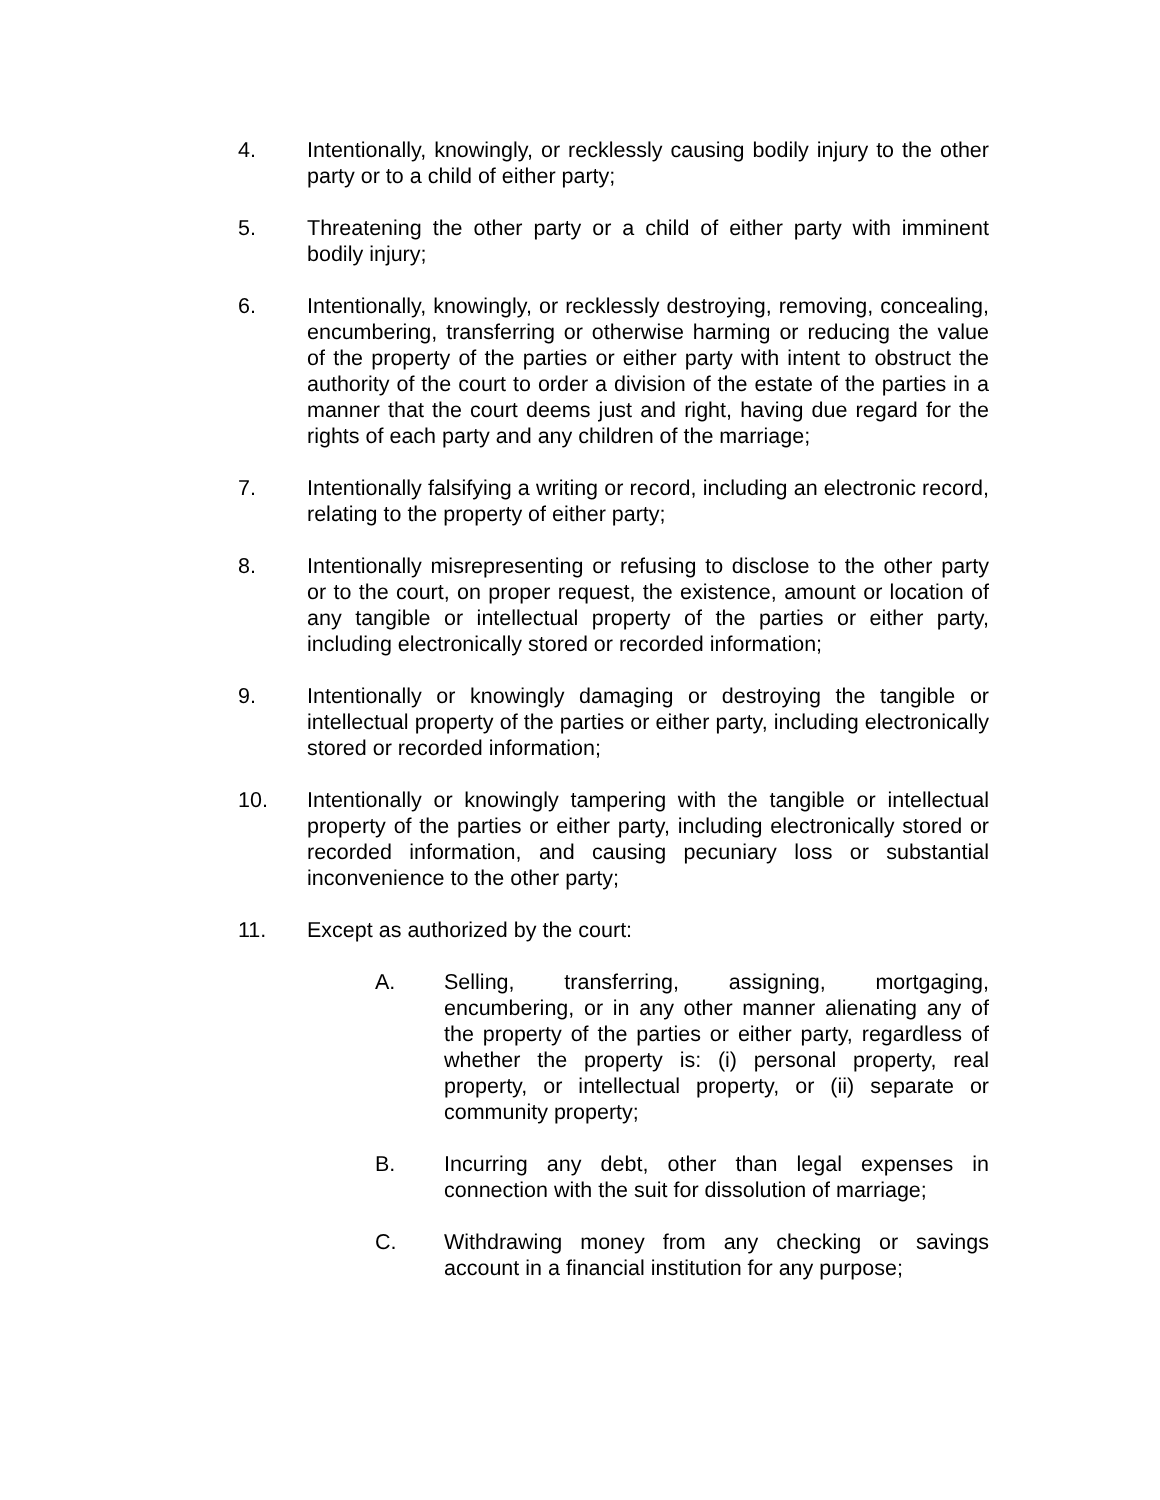4. Intentionally, knowingly, or recklessly causing bodily injury to the other party or to a child of either party;
5. Threatening the other party or a child of either party with imminent bodily injury;
6. Intentionally, knowingly, or recklessly destroying, removing, concealing, encumbering, transferring or otherwise harming or reducing the value of the property of the parties or either party with intent to obstruct the authority of the court to order a division of the estate of the parties in a manner that the court deems just and right, having due regard for the rights of each party and any children of the marriage;
7. Intentionally falsifying a writing or record, including an electronic record, relating to the property of either party;
8. Intentionally misrepresenting or refusing to disclose to the other party or to the court, on proper request, the existence, amount or location of any tangible or intellectual property of the parties or either party, including electronically stored or recorded information;
9. Intentionally or knowingly damaging or destroying the tangible or intellectual property of the parties or either party, including electronically stored or recorded information;
10. Intentionally or knowingly tampering with the tangible or intellectual property of the parties or either party, including electronically stored or recorded information, and causing pecuniary loss or substantial inconvenience to the other party;
11. Except as authorized by the court:
A. Selling, transferring, assigning, mortgaging, encumbering, or in any other manner alienating any of the property of the parties or either party, regardless of whether the property is: (i) personal property, real property, or intellectual property, or (ii) separate or community property;
B. Incurring any debt, other than legal expenses in connection with the suit for dissolution of marriage;
C. Withdrawing money from any checking or savings account in a financial institution for any purpose;